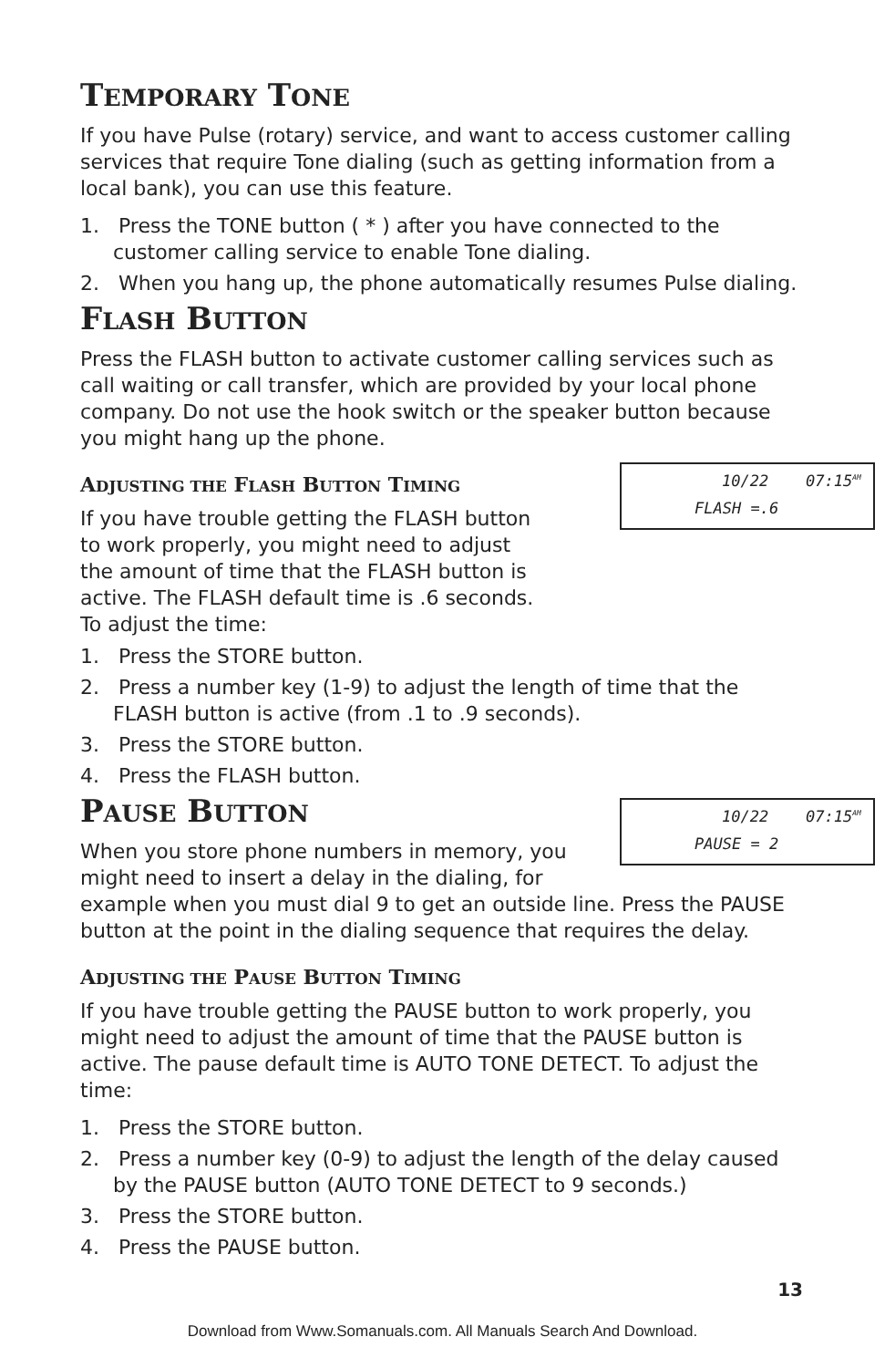TEMPORARY TONE
If you have Pulse (rotary) service, and want to access customer calling services that require Tone dialing (such as getting information from a local bank), you can use this feature.
1. Press the TONE button ( * ) after you have connected to the customer calling service to enable Tone dialing.
2. When you hang up, the phone automatically resumes Pulse dialing.
FLASH BUTTON
Press the FLASH button to activate customer calling services such as call waiting or call transfer, which are provided by your local phone company. Do not use the hook switch or the speaker button because you might hang up the phone.
10/22 07:15<sup>AM</sup>
FLASH =.6
ADJUSTING THE FLASH BUTTON TIMING
If you have trouble getting the FLASH button to work properly, you might need to adjust the amount of time that the FLASH button is active. The FLASH default time is .6 seconds. To adjust the time:
1. Press the STORE button.
2. Press a number key (1-9) to adjust the length of time that the FLASH button is active (from .1 to .9 seconds).
3. Press the STORE button.
4. Press the FLASH button.
10/22 07:15<sup>AM</sup>
PAUSE = 2
PAUSE BUTTON
When you store phone numbers in memory, you might need to insert a delay in the dialing, for example when you must dial 9 to get an outside line. Press the PAUSE button at the point in the dialing sequence that requires the delay.
ADJUSTING THE PAUSE BUTTON TIMING
If you have trouble getting the PAUSE button to work properly, you might need to adjust the amount of time that the PAUSE button is active. The pause default time is AUTO TONE DETECT. To adjust the time:
1. Press the STORE button.
2. Press a number key (0-9) to adjust the length of the delay caused by the PAUSE button (AUTO TONE DETECT to 9 seconds.)
3. Press the STORE button.
4. Press the PAUSE button.
13
Download from Www.Somanuals.com. All Manuals Search And Download.